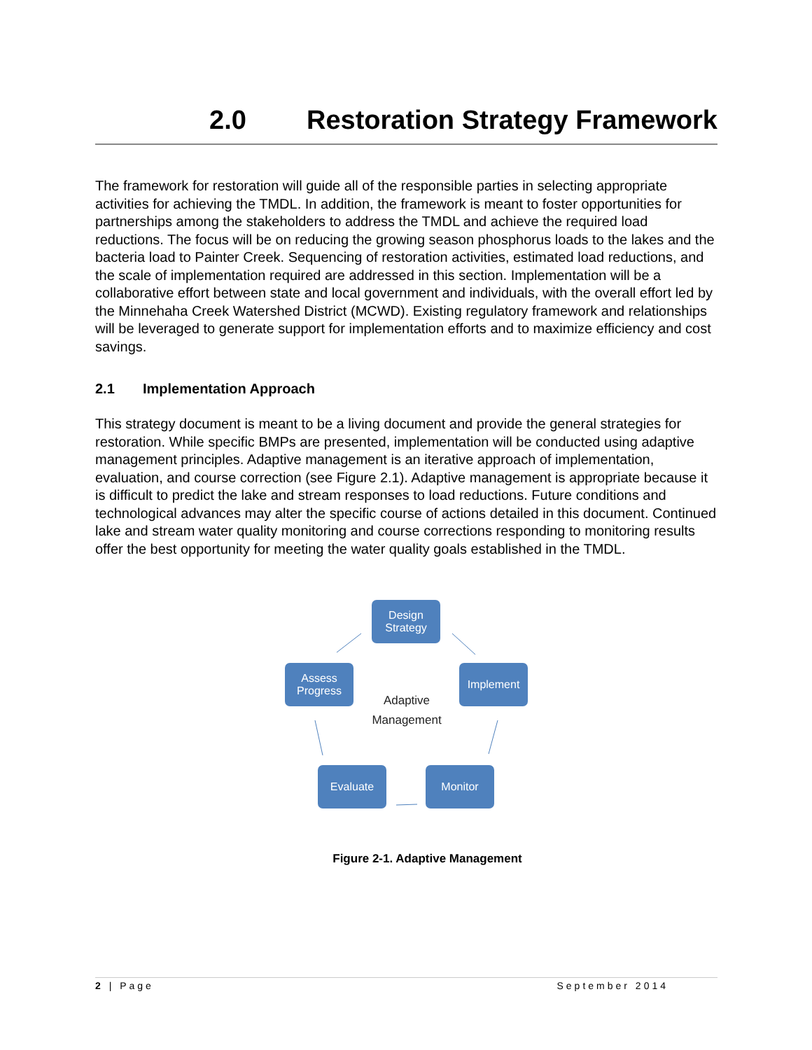2.0 Restoration Strategy Framework
The framework for restoration will guide all of the responsible parties in selecting appropriate activities for achieving the TMDL. In addition, the framework is meant to foster opportunities for partnerships among the stakeholders to address the TMDL and achieve the required load reductions. The focus will be on reducing the growing season phosphorus loads to the lakes and the bacteria load to Painter Creek. Sequencing of restoration activities, estimated load reductions, and the scale of implementation required are addressed in this section. Implementation will be a collaborative effort between state and local government and individuals, with the overall effort led by the Minnehaha Creek Watershed District (MCWD). Existing regulatory framework and relationships will be leveraged to generate support for implementation efforts and to maximize efficiency and cost savings.
2.1 Implementation Approach
This strategy document is meant to be a living document and provide the general strategies for restoration. While specific BMPs are presented, implementation will be conducted using adaptive management principles. Adaptive management is an iterative approach of implementation, evaluation, and course correction (see Figure 2.1). Adaptive management is appropriate because it is difficult to predict the lake and stream responses to load reductions. Future conditions and technological advances may alter the specific course of actions detailed in this document. Continued lake and stream water quality monitoring and course corrections responding to monitoring results offer the best opportunity for meeting the water quality goals established in the TMDL.
Design Strategy
Implement
Monitor
Evaluate
Assess Progress
Adaptive Management
Figure 2-1. Adaptive Management
2 | Page September 2014